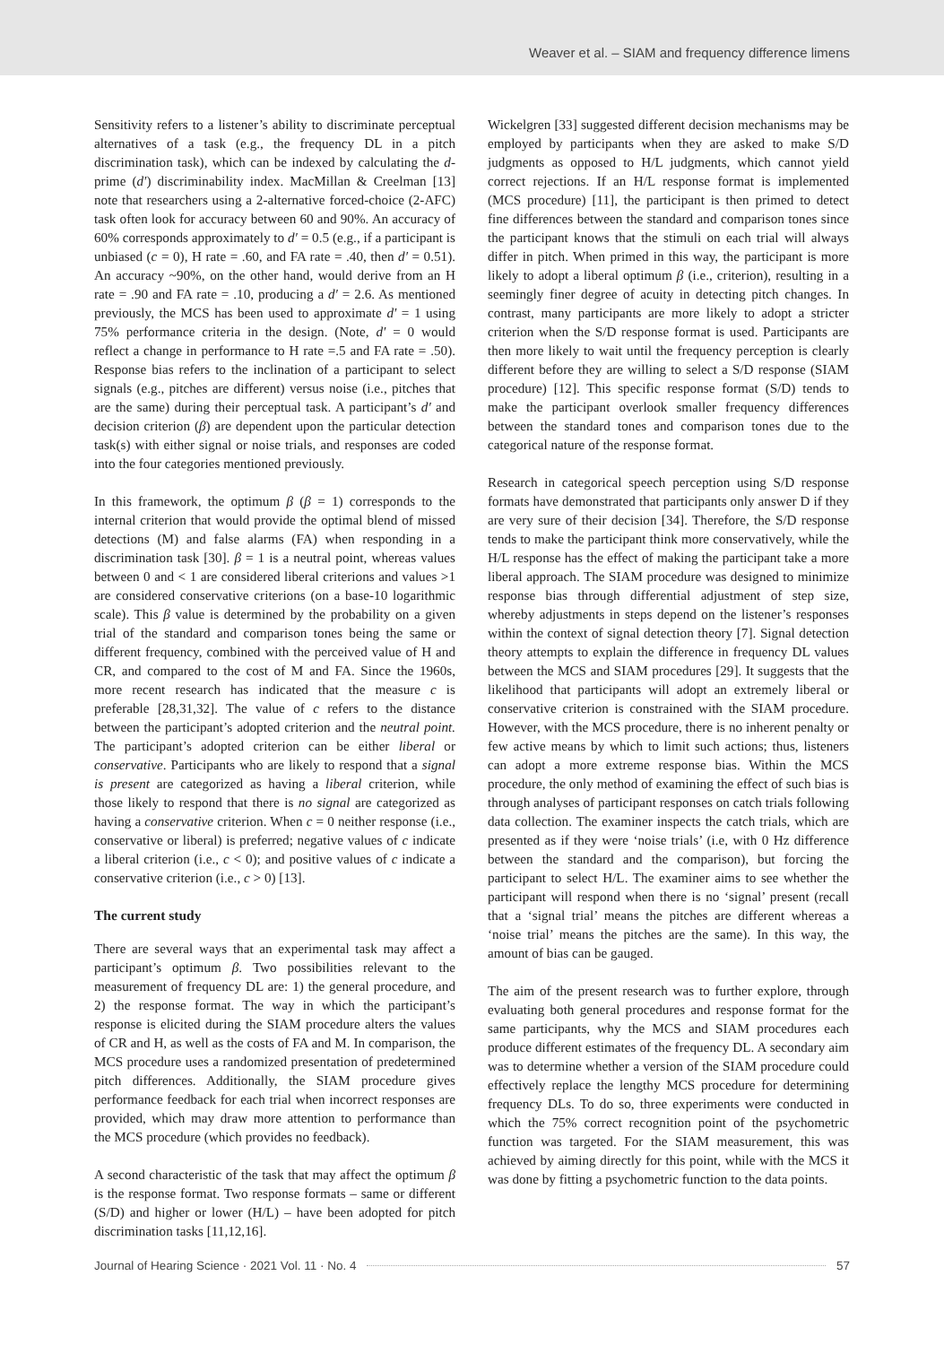Weaver et al. – SIAM and frequency difference limens
Sensitivity refers to a listener’s ability to discriminate perceptual alternatives of a task (e.g., the frequency DL in a pitch discrimination task), which can be indexed by calculating the d-prime (d′) discriminability index. MacMillan & Creelman [13] note that researchers using a 2-alternative forced-choice (2-AFC) task often look for accuracy between 60 and 90%. An accuracy of 60% corresponds approximately to d′ = 0.5 (e.g., if a participant is unbiased (c = 0), H rate = .60, and FA rate = .40, then d′ = 0.51). An accuracy ~90%, on the other hand, would derive from an H rate = .90 and FA rate = .10, producing a d′ = 2.6. As mentioned previously, the MCS has been used to approximate d′ = 1 using 75% performance criteria in the design. (Note, d′ = 0 would reflect a change in performance to H rate =.5 and FA rate = .50). Response bias refers to the inclination of a participant to select signals (e.g., pitches are different) versus noise (i.e., pitches that are the same) during their perceptual task. A participant’s d′ and decision criterion (β) are dependent upon the particular detection task(s) with either signal or noise trials, and responses are coded into the four categories mentioned previously.
In this framework, the optimum β (β = 1) corresponds to the internal criterion that would provide the optimal blend of missed detections (M) and false alarms (FA) when responding in a discrimination task [30]. β = 1 is a neutral point, whereas values between 0 and < 1 are considered liberal criterions and values >1 are considered conservative criterions (on a base-10 logarithmic scale). This β value is determined by the probability on a given trial of the standard and comparison tones being the same or different frequency, combined with the perceived value of H and CR, and compared to the cost of M and FA. Since the 1960s, more recent research has indicated that the measure c is preferable [28,31,32]. The value of c refers to the distance between the participant’s adopted criterion and the neutral point. The participant’s adopted criterion can be either liberal or conservative. Participants who are likely to respond that a signal is present are categorized as having a liberal criterion, while those likely to respond that there is no signal are categorized as having a conservative criterion. When c = 0 neither response (i.e., conservative or liberal) is preferred; negative values of c indicate a liberal criterion (i.e., c < 0); and positive values of c indicate a conservative criterion (i.e., c > 0) [13].
The current study
There are several ways that an experimental task may affect a participant’s optimum β. Two possibilities relevant to the measurement of frequency DL are: 1) the general procedure, and 2) the response format. The way in which the participant’s response is elicited during the SIAM procedure alters the values of CR and H, as well as the costs of FA and M. In comparison, the MCS procedure uses a randomized presentation of predetermined pitch differences. Additionally, the SIAM procedure gives performance feedback for each trial when incorrect responses are provided, which may draw more attention to performance than the MCS procedure (which provides no feedback).
A second characteristic of the task that may affect the optimum β is the response format. Two response formats – same or different (S/D) and higher or lower (H/L) – have been adopted for pitch discrimination tasks [11,12,16].
Wickelgren [33] suggested different decision mechanisms may be employed by participants when they are asked to make S/D judgments as opposed to H/L judgments, which cannot yield correct rejections. If an H/L response format is implemented (MCS procedure) [11], the participant is then primed to detect fine differences between the standard and comparison tones since the participant knows that the stimuli on each trial will always differ in pitch. When primed in this way, the participant is more likely to adopt a liberal optimum β (i.e., criterion), resulting in a seemingly finer degree of acuity in detecting pitch changes. In contrast, many participants are more likely to adopt a stricter criterion when the S/D response format is used. Participants are then more likely to wait until the frequency perception is clearly different before they are willing to select a S/D response (SIAM procedure) [12]. This specific response format (S/D) tends to make the participant overlook smaller frequency differences between the standard tones and comparison tones due to the categorical nature of the response format.
Research in categorical speech perception using S/D response formats have demonstrated that participants only answer D if they are very sure of their decision [34]. Therefore, the S/D response tends to make the participant think more conservatively, while the H/L response has the effect of making the participant take a more liberal approach. The SIAM procedure was designed to minimize response bias through differential adjustment of step size, whereby adjustments in steps depend on the listener’s responses within the context of signal detection theory [7]. Signal detection theory attempts to explain the difference in frequency DL values between the MCS and SIAM procedures [29]. It suggests that the likelihood that participants will adopt an extremely liberal or conservative criterion is constrained with the SIAM procedure. However, with the MCS procedure, there is no inherent penalty or few active means by which to limit such actions; thus, listeners can adopt a more extreme response bias. Within the MCS procedure, the only method of examining the effect of such bias is through analyses of participant responses on catch trials following data collection. The examiner inspects the catch trials, which are presented as if they were ‘noise trials’ (i.e, with 0 Hz difference between the standard and the comparison), but forcing the participant to select H/L. The examiner aims to see whether the participant will respond when there is no ‘signal’ present (recall that a ‘signal trial’ means the pitches are different whereas a ‘noise trial’ means the pitches are the same). In this way, the amount of bias can be gauged.
The aim of the present research was to further explore, through evaluating both general procedures and response format for the same participants, why the MCS and SIAM procedures each produce different estimates of the frequency DL. A secondary aim was to determine whether a version of the SIAM procedure could effectively replace the lengthy MCS procedure for determining frequency DLs. To do so, three experiments were conducted in which the 75% correct recognition point of the psychometric function was targeted. For the SIAM measurement, this was achieved by aiming directly for this point, while with the MCS it was done by fitting a psychometric function to the data points.
Journal of Hearing Science · 2021 Vol. 11 · No. 4 57